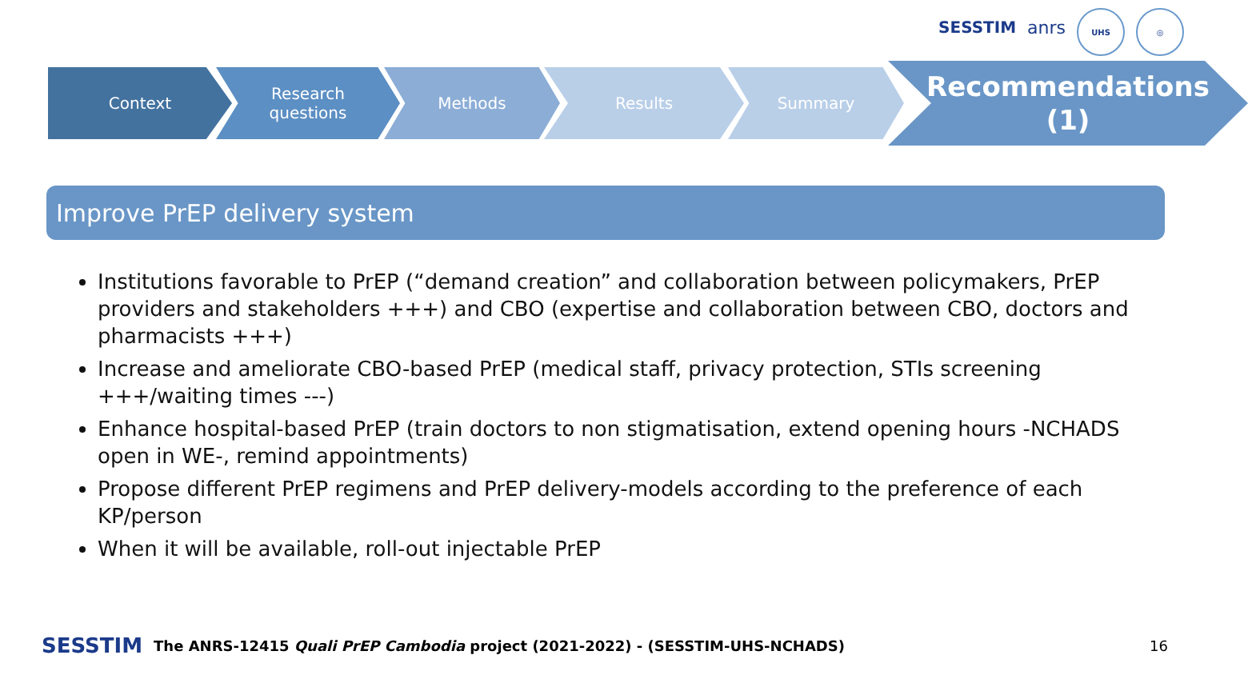SESSTIM anrs
UHS ◎
Context
Research
questions
Methods Results Summary
Recommendations
(1)
Improve PrEP delivery system
Institutions favorable to PrEP (“demand creation” and collaboration between policymakers, PrEP providers and stakeholders +++) and CBO (expertise and collaboration between CBO, doctors and pharmacists +++)
Increase and ameliorate CBO-based PrEP (medical staff, privacy protection, STIs screening +++/waiting times ---)
Enhance hospital-based PrEP (train doctors to non stigmatisation, extend opening hours -NCHADS open in WE-, remind appointments)
Propose different PrEP regimens and PrEP delivery-models according to the preference of each KP/person
When it will be available, roll-out injectable PrEP
SESSTIM The ANRS-12415 Quali PrEP Cambodia project (2021-2022) - (SESSTIM-UHS-NCHADS) 16